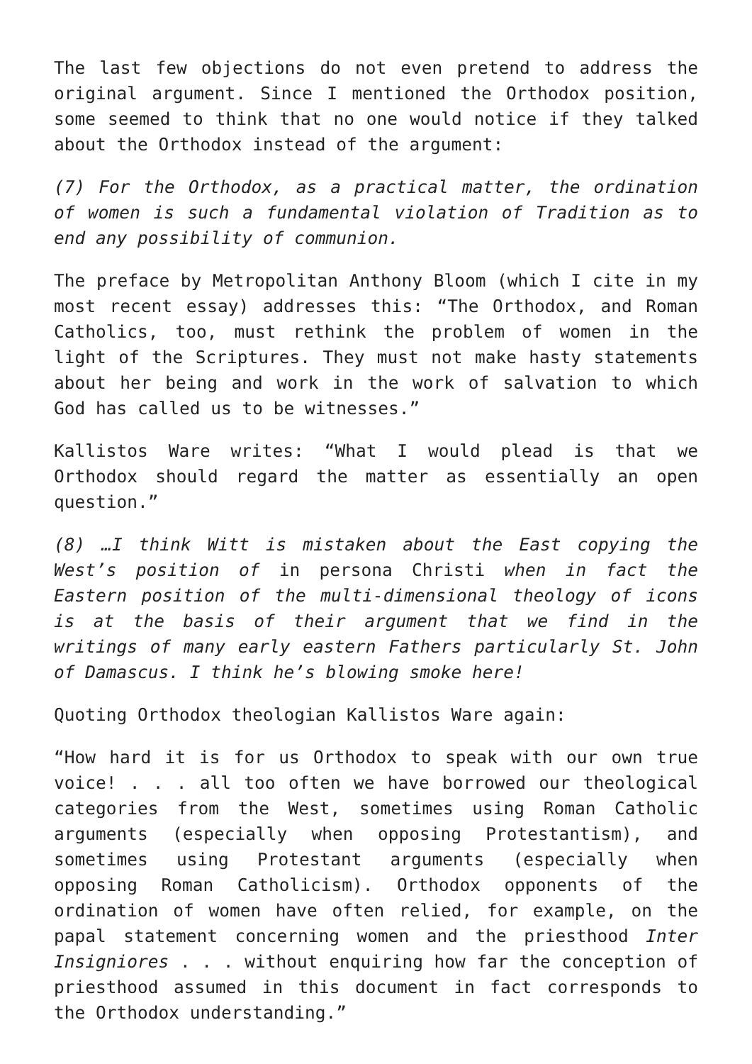The last few objections do not even pretend to address the original argument. Since I mentioned the Orthodox position, some seemed to think that no one would notice if they talked about the Orthodox instead of the argument:
(7) For the Orthodox, as a practical matter, the ordination of women is such a fundamental violation of Tradition as to end any possibility of communion.
The preface by Metropolitan Anthony Bloom (which I cite in my most recent essay) addresses this: “The Orthodox, and Roman Catholics, too, must rethink the problem of women in the light of the Scriptures. They must not make hasty statements about her being and work in the work of salvation to which God has called us to be witnesses.”
Kallistos Ware writes: “What I would plead is that we Orthodox should regard the matter as essentially an open question.”
(8) …I think Witt is mistaken about the East copying the West’s position of in persona Christi when in fact the Eastern position of the multi-dimensional theology of icons is at the basis of their argument that we find in the writings of many early eastern Fathers particularly St. John of Damascus. I think he’s blowing smoke here!
Quoting Orthodox theologian Kallistos Ware again:
“How hard it is for us Orthodox to speak with our own true voice! . . . all too often we have borrowed our theological categories from the West, sometimes using Roman Catholic arguments (especially when opposing Protestantism), and sometimes using Protestant arguments (especially when opposing Roman Catholicism). Orthodox opponents of the ordination of women have often relied, for example, on the papal statement concerning women and the priesthood Inter Insigniores . . . without enquiring how far the conception of priesthood assumed in this document in fact corresponds to the Orthodox understanding.”